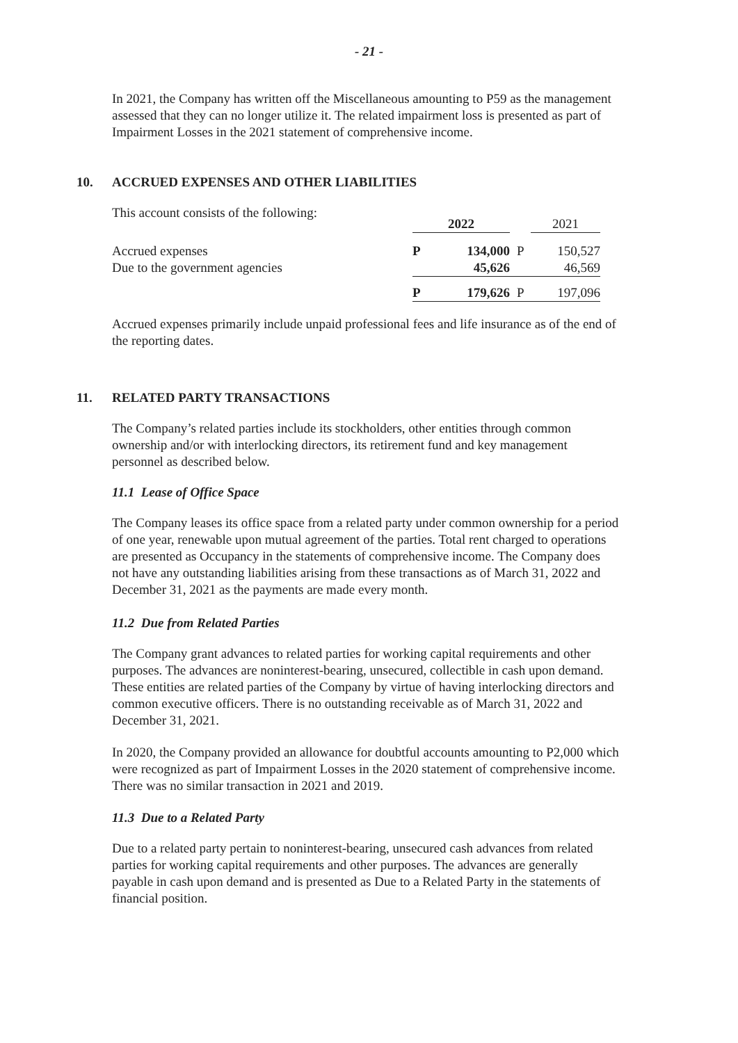- 21 -
In 2021, the Company has written off the Miscellaneous amounting to P59 as the management assessed that they can no longer utilize it. The related impairment loss is presented as part of Impairment Losses in the 2021 statement of comprehensive income.
10. ACCRUED EXPENSES AND OTHER LIABILITIES
This account consists of the following:
| | 2022 | | | 2021 |
| Accrued expenses | P | 134,000 | P | 150,527 |
| Due to the government agencies | | 45,626 | | 46,569 |
| | P | 179,626 | P | 197,096 |
Accrued expenses primarily include unpaid professional fees and life insurance as of the end of the reporting dates.
11. RELATED PARTY TRANSACTIONS
The Company’s related parties include its stockholders, other entities through common ownership and/or with interlocking directors, its retirement fund and key management personnel as described below.
11.1 Lease of Office Space
The Company leases its office space from a related party under common ownership for a period of one year, renewable upon mutual agreement of the parties. Total rent charged to operations are presented as Occupancy in the statements of comprehensive income. The Company does not have any outstanding liabilities arising from these transactions as of March 31, 2022 and December 31, 2021 as the payments are made every month.
11.2 Due from Related Parties
The Company grant advances to related parties for working capital requirements and other purposes. The advances are noninterest-bearing, unsecured, collectible in cash upon demand. These entities are related parties of the Company by virtue of having interlocking directors and common executive officers. There is no outstanding receivable as of March 31, 2022 and December 31, 2021.
In 2020, the Company provided an allowance for doubtful accounts amounting to P2,000 which were recognized as part of Impairment Losses in the 2020 statement of comprehensive income. There was no similar transaction in 2021 and 2019.
11.3 Due to a Related Party
Due to a related party pertain to noninterest-bearing, unsecured cash advances from related parties for working capital requirements and other purposes. The advances are generally payable in cash upon demand and is presented as Due to a Related Party in the statements of financial position.